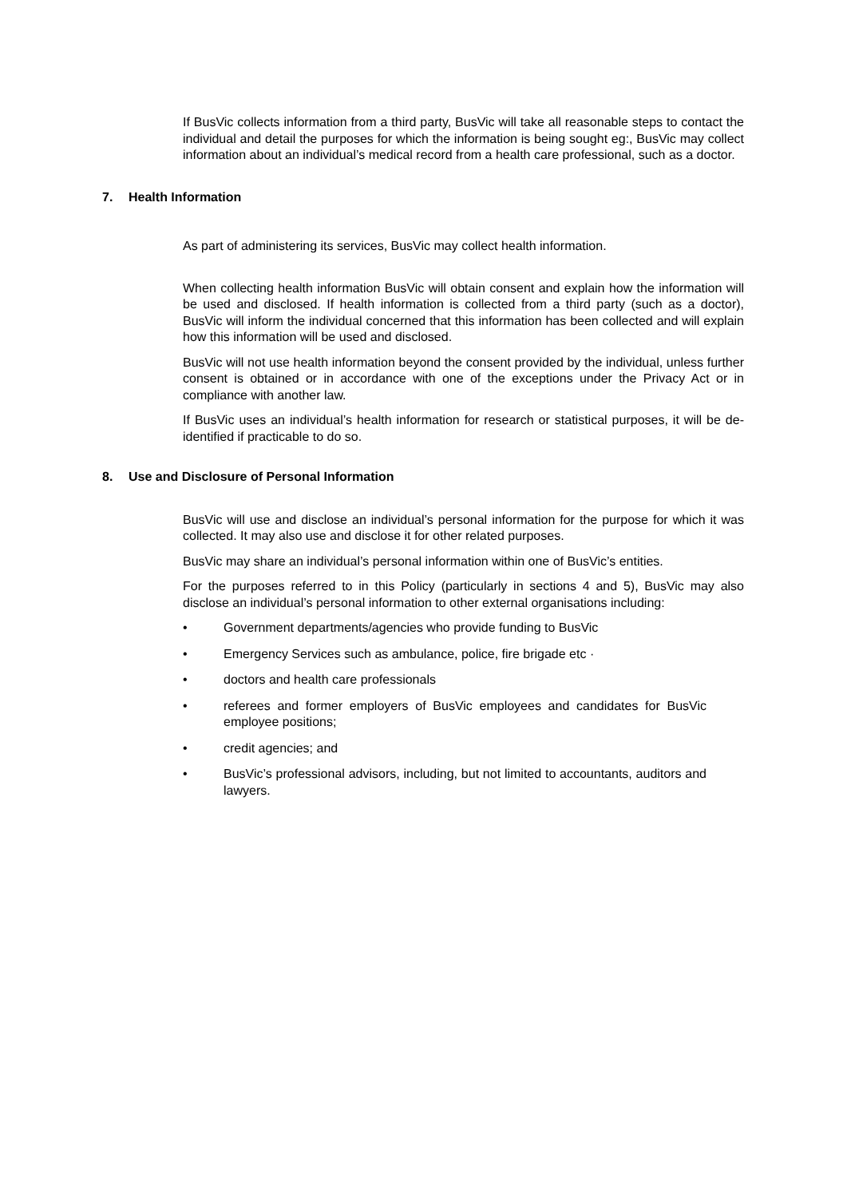If BusVic collects information from a third party, BusVic will take all reasonable steps to contact the individual and detail the purposes for which the information is being sought eg:, BusVic may collect information about an individual’s medical record from a health care professional, such as a doctor.
7. Health Information
As part of administering its services, BusVic may collect health information.
When collecting health information BusVic will obtain consent and explain how the information will be used and disclosed. If health information is collected from a third party (such as a doctor), BusVic will inform the individual concerned that this information has been collected and will explain how this information will be used and disclosed.
BusVic will not use health information beyond the consent provided by the individual, unless further consent is obtained or in accordance with one of the exceptions under the Privacy Act or in compliance with another law.
If BusVic uses an individual’s health information for research or statistical purposes, it will be de-identified if practicable to do so.
8. Use and Disclosure of Personal Information
BusVic will use and disclose an individual’s personal information for the purpose for which it was collected. It may also use and disclose it for other related purposes.
BusVic may share an individual’s personal information within one of BusVic’s entities.
For the purposes referred to in this Policy (particularly in sections 4 and 5), BusVic may also disclose an individual’s personal information to other external organisations including:
• Government departments/agencies who provide funding to BusVic
• Emergency Services such as ambulance, police, fire brigade etc ·
• doctors and health care professionals
• referees and former employers of BusVic employees and candidates for BusVic employee positions;
• credit agencies; and
• BusVic’s professional advisors, including, but not limited to accountants, auditors and lawyers.